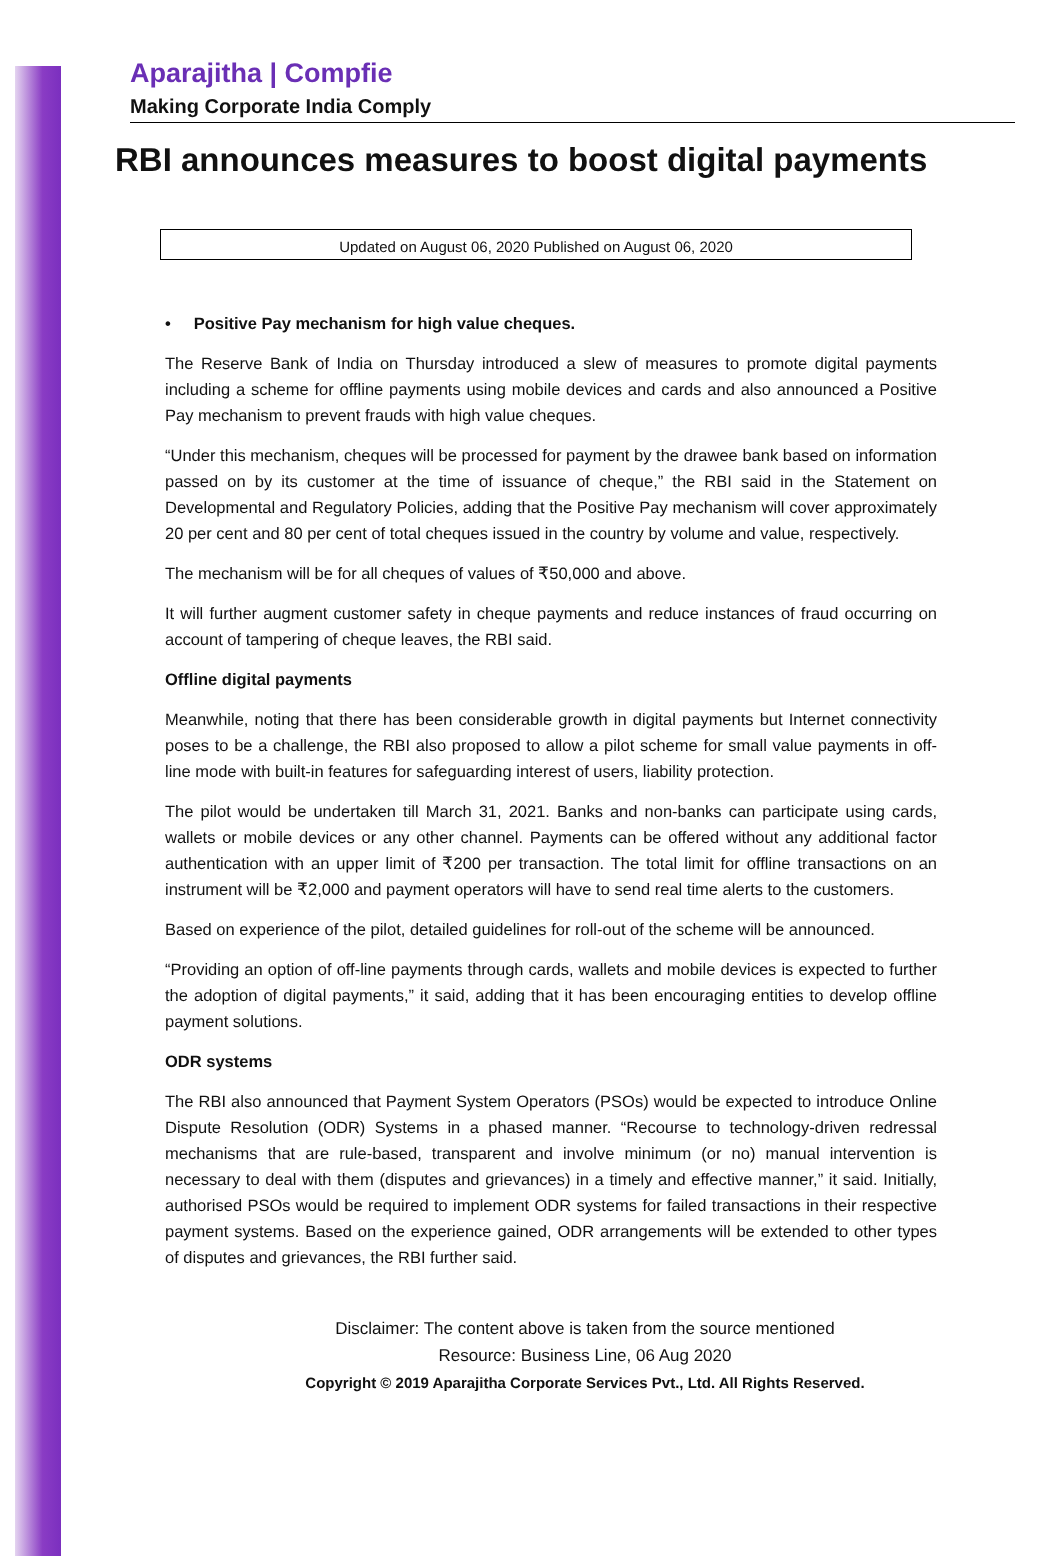Aparajitha | Compfie
Making Corporate India Comply
RBI announces measures to boost digital payments
Updated on August 06, 2020 Published on August 06, 2020
• Positive Pay mechanism for high value cheques.
The Reserve Bank of India on Thursday introduced a slew of measures to promote digital payments including a scheme for offline payments using mobile devices and cards and also announced a Positive Pay mechanism to prevent frauds with high value cheques.
“Under this mechanism, cheques will be processed for payment by the drawee bank based on information passed on by its customer at the time of issuance of cheque,” the RBI said in the Statement on Developmental and Regulatory Policies, adding that the Positive Pay mechanism will cover approximately 20 per cent and 80 per cent of total cheques issued in the country by volume and value, respectively.
The mechanism will be for all cheques of values of ₹50,000 and above.
It will further augment customer safety in cheque payments and reduce instances of fraud occurring on account of tampering of cheque leaves, the RBI said.
Offline digital payments
Meanwhile, noting that there has been considerable growth in digital payments but Internet connectivity poses to be a challenge, the RBI also proposed to allow a pilot scheme for small value payments in off-line mode with built-in features for safeguarding interest of users, liability protection.
The pilot would be undertaken till March 31, 2021. Banks and non-banks can participate using cards, wallets or mobile devices or any other channel. Payments can be offered without any additional factor authentication with an upper limit of ₹200 per transaction. The total limit for offline transactions on an instrument will be ₹2,000 and payment operators will have to send real time alerts to the customers.
Based on experience of the pilot, detailed guidelines for roll-out of the scheme will be announced.
“Providing an option of off-line payments through cards, wallets and mobile devices is expected to further the adoption of digital payments,” it said, adding that it has been encouraging entities to develop offline payment solutions.
ODR systems
The RBI also announced that Payment System Operators (PSOs) would be expected to introduce Online Dispute Resolution (ODR) Systems in a phased manner. “Recourse to technology-driven redressal mechanisms that are rule-based, transparent and involve minimum (or no) manual intervention is necessary to deal with them (disputes and grievances) in a timely and effective manner,” it said. Initially, authorised PSOs would be required to implement ODR systems for failed transactions in their respective payment systems. Based on the experience gained, ODR arrangements will be extended to other types of disputes and grievances, the RBI further said.
Disclaimer: The content above is taken from the source mentioned
Resource: Business Line, 06 Aug 2020
Copyright © 2019 Aparajitha Corporate Services Pvt., Ltd. All Rights Reserved.